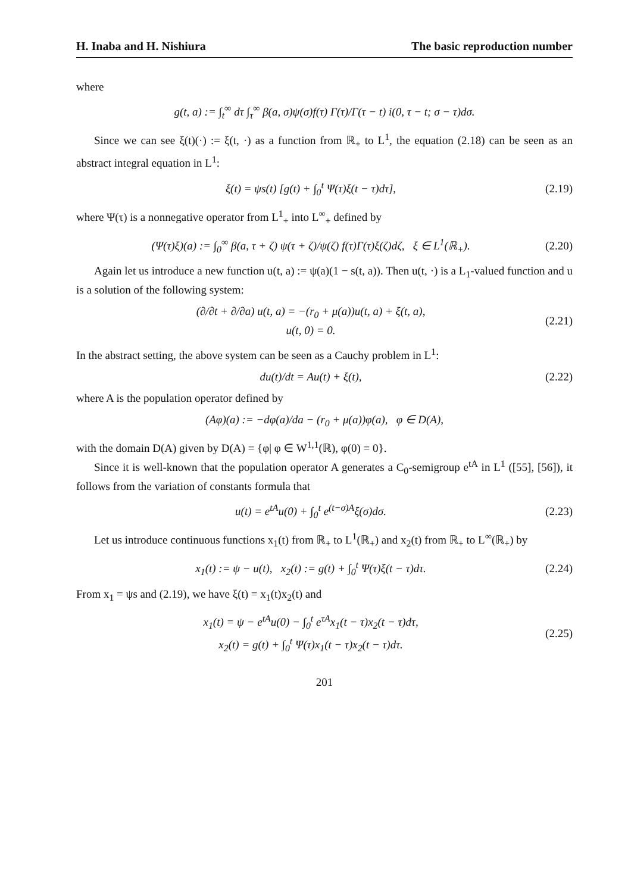H. Inaba and H. Nishiura The basic reproduction number
where
g(t, a) := ∫<sub>t</sub><sup>∞</sup> dτ ∫<sub>τ</sub><sup>∞</sup> β(a, σ)ψ(σ)f(τ) Γ(τ)/Γ(τ − t) i(0, τ − t; σ − τ)dσ.
Since we can see ξ(t)(·) := ξ(t, ·) as a function from ℝ<sub>+</sub> to L<sup>1</sup>, the equation (2.18) can be seen as an abstract integral equation in L<sup>1</sup>:
ξ(t) = ψs(t) [g(t) + ∫<sub>0</sub><sup>t</sup> Ψ(τ)ξ(t − τ)dτ], (2.19)
where Ψ(τ) is a nonnegative operator from L<sup>1</sup><sub>+</sub> into L<sup>∞</sup><sub>+</sub> defined by
(Ψ(τ)ξ)(a) := ∫<sub>0</sub><sup>∞</sup> β(a, τ + ζ) ψ(τ + ζ)/ψ(ζ) f(τ)Γ(τ)ξ(ζ)dζ, ξ ∈ L<sup>1</sup>(ℝ<sub>+</sub>). (2.20)
Again let us introduce a new function u(t, a) := ψ(a)(1 − s(t, a)). Then u(t, ·) is a L<sub>1</sub>-valued function and u is a solution of the following system:
(∂/∂t + ∂/∂a) u(t, a) = −(r<sub>0</sub> + μ(a))u(t, a) + ξ(t, a),
u(t, 0) = 0. (2.21)
In the abstract setting, the above system can be seen as a Cauchy problem in L<sup>1</sup>:
du(t)/dt = Au(t) + ξ(t), (2.22)
where A is the population operator defined by
(Aφ)(a) := −dφ(a)/da − (r<sub>0</sub> + μ(a))φ(a), φ ∈ D(A),
with the domain D(A) given by D(A) = {φ| φ ∈ W<sup>1,1</sup>(ℝ), φ(0) = 0}.
Since it is well-known that the population operator A generates a C<sub>0</sub>-semigroup e<sup>tA</sup> in L<sup>1</sup> ([55], [56]), it follows from the variation of constants formula that
u(t) = e<sup>tA</sup>u(0) + ∫<sub>0</sub><sup>t</sup> e<sup>(t−σ)A</sup>ξ(σ)dσ. (2.23)
Let us introduce continuous functions x<sub>1</sub>(t) from ℝ<sub>+</sub> to L<sup>1</sup>(ℝ<sub>+</sub>) and x<sub>2</sub>(t) from ℝ<sub>+</sub> to L<sup>∞</sup>(ℝ<sub>+</sub>) by
x<sub>1</sub>(t) := ψ − u(t), x<sub>2</sub>(t) := g(t) + ∫<sub>0</sub><sup>t</sup> Ψ(τ)ξ(t − τ)dτ. (2.24)
From x<sub>1</sub> = ψs and (2.19), we have ξ(t) = x<sub>1</sub>(t)x<sub>2</sub>(t) and
x<sub>1</sub>(t) = ψ − e<sup>tA</sup>u(0) − ∫<sub>0</sub><sup>t</sup> e<sup>τA</sup>x<sub>1</sub>(t − τ)x<sub>2</sub>(t − τ)dτ,
x<sub>2</sub>(t) = g(t) + ∫<sub>0</sub><sup>t</sup> Ψ(τ)x<sub>1</sub>(t − τ)x<sub>2</sub>(t − τ)dτ. (2.25)
201